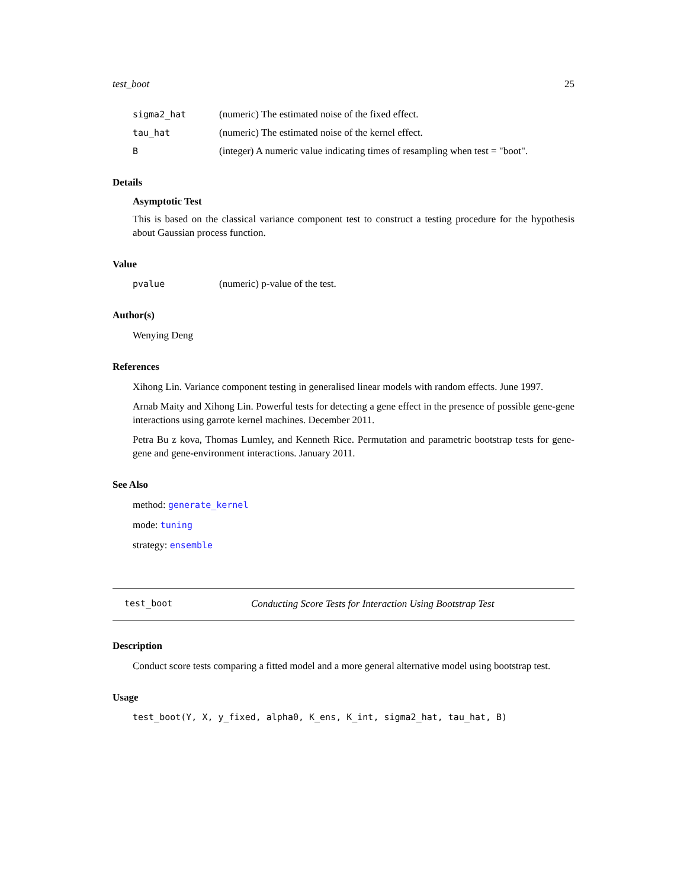test_boot 25
sigma2_hat (numeric) The estimated noise of the fixed effect.
tau_hat (numeric) The estimated noise of the kernel effect.
B (integer) A numeric value indicating times of resampling when test = "boot".
Details
Asymptotic Test
This is based on the classical variance component test to construct a testing procedure for the hypothesis about Gaussian process function.
Value
pvalue (numeric) p-value of the test.
Author(s)
Wenying Deng
References
Xihong Lin. Variance component testing in generalised linear models with random effects. June 1997.
Arnab Maity and Xihong Lin. Powerful tests for detecting a gene effect in the presence of possible gene-gene interactions using garrote kernel machines. December 2011.
Petra Bu z kova, Thomas Lumley, and Kenneth Rice. Permutation and parametric bootstrap tests for gene-gene and gene-environment interactions. January 2011.
See Also
method: generate_kernel
mode: tuning
strategy: ensemble
test_boot Conducting Score Tests for Interaction Using Bootstrap Test
Description
Conduct score tests comparing a fitted model and a more general alternative model using bootstrap test.
Usage
test_boot(Y, X, y_fixed, alpha0, K_ens, K_int, sigma2_hat, tau_hat, B)